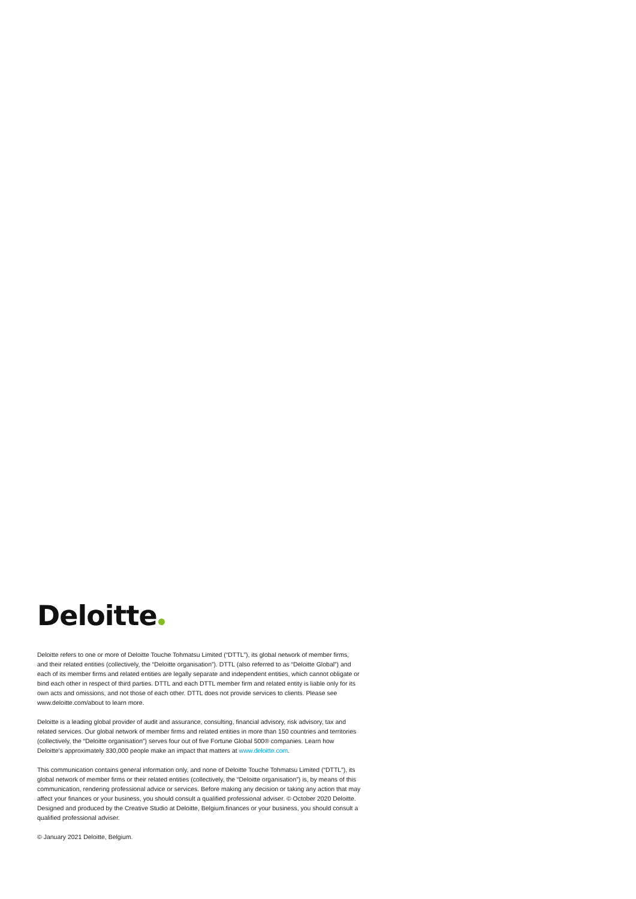Deloitte
Deloitte refers to one or more of Deloitte Touche Tohmatsu Limited (“DTTL”), its global network of member firms, and their related entities (collectively, the “Deloitte organisation”). DTTL (also referred to as “Deloitte Global”) and each of its member firms and related entities are legally separate and independent entities, which cannot obligate or bind each other in respect of third parties. DTTL and each DTTL member firm and related entity is liable only for its own acts and omissions, and not those of each other. DTTL does not provide services to clients. Please see www.deloitte.com/about to learn more.
Deloitte is a leading global provider of audit and assurance, consulting, financial advisory, risk advisory, tax and related services. Our global network of member firms and related entities in more than 150 countries and territories (collectively, the “Deloitte organisation”) serves four out of five Fortune Global 500® companies. Learn how Deloitte’s approximately 330,000 people make an impact that matters at www.deloitte.com.
This communication contains general information only, and none of Deloitte Touche Tohmatsu Limited (“DTTL”), its global network of member firms or their related entities (collectively, the “Deloitte organisation”) is, by means of this communication, rendering professional advice or services. Before making any decision or taking any action that may affect your finances or your business, you should consult a qualified professional adviser. © October 2020 Deloitte. Designed and produced by the Creative Studio at Deloitte, Belgium.finances or your business, you should consult a qualified professional adviser.
© January 2021 Deloitte, Belgium.